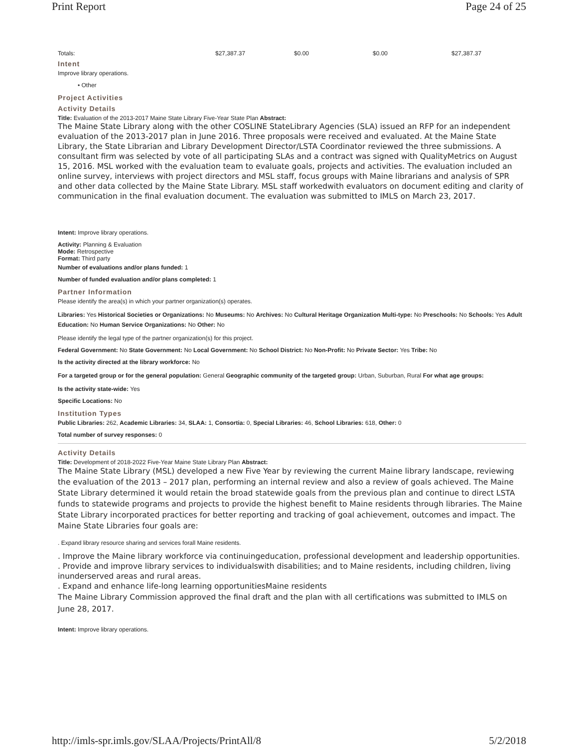Print Report Page 24 of 25
| Totals: | $27,387.37 | $0.00 | $0.00 | $27,387.37 |
Intent
Improve library operations.
• Other
Project Activities
Activity Details
Title: Evaluation of the 2013-2017 Maine State Library Five-Year State Plan Abstract:
The Maine State Library along with the other COSLINE StateLibrary Agencies (SLA) issued an RFP for an independent evaluation of the 2013-2017 plan in June 2016. Three proposals were received and evaluated. At the Maine State Library, the State Librarian and Library Development Director/LSTA Coordinator reviewed the three submissions. A consultant firm was selected by vote of all participating SLAs and a contract was signed with QualityMetrics on August 15, 2016. MSL worked with the evaluation team to evaluate goals, projects and activities. The evaluation included an online survey, interviews with project directors and MSL staff, focus groups with Maine librarians and analysis of SPR and other data collected by the Maine State Library. MSL staff workedwith evaluators on document editing and clarity of communication in the final evaluation document. The evaluation was submitted to IMLS on March 23, 2017.
Intent: Improve library operations.
Activity: Planning & Evaluation
Mode: Retrospective
Format: Third party
Number of evaluations and/or plans funded: 1
Number of funded evaluation and/or plans completed: 1
Partner Information
Please identify the area(s) in which your partner organization(s) operates.
Libraries: Yes Historical Societies or Organizations: No Museums: No Archives: No Cultural Heritage Organization Multi-type: No Preschools: No Schools: Yes Adult Education: No Human Service Organizations: No Other: No
Please identify the legal type of the partner organization(s) for this project.
Federal Government: No State Government: No Local Government: No School District: No Non-Profit: No Private Sector: Yes Tribe: No
Is the activity directed at the library workforce: No
For a targeted group or for the general population: General Geographic community of the targeted group: Urban, Suburban, Rural For what age groups:
Is the activity state-wide: Yes
Specific Locations: No
Institution Types
Public Libraries: 262, Academic Libraries: 34, SLAA: 1, Consortia: 0, Special Libraries: 46, School Libraries: 618, Other: 0
Total number of survey responses: 0
Activity Details
Title: Development of 2018-2022 Five-Year Maine State Library Plan Abstract:
The Maine State Library (MSL) developed a new Five Year by reviewing the current Maine library landscape, reviewing the evaluation of the 2013 – 2017 plan, performing an internal review and also a review of goals achieved. The Maine State Library determined it would retain the broad statewide goals from the previous plan and continue to direct LSTA funds to statewide programs and projects to provide the highest benefit to Maine residents through libraries. The Maine State Library incorporated practices for better reporting and tracking of goal achievement, outcomes and impact. The Maine State Libraries four goals are:
. Expand library resource sharing and services forall Maine residents.
. Improve the Maine library workforce via continuingeducation, professional development and leadership opportunities.
. Provide and improve library services to individualswith disabilities; and to Maine residents, including children, living inunderserved areas and rural areas.
. Expand and enhance life-long learning opportunitiesMaine residents
The Maine Library Commission approved the final draft and the plan with all certifications was submitted to IMLS on June 28, 2017.
Intent: Improve library operations.
http://imls-spr.imls.gov/SLAA/Projects/PrintAll/8 5/2/2018